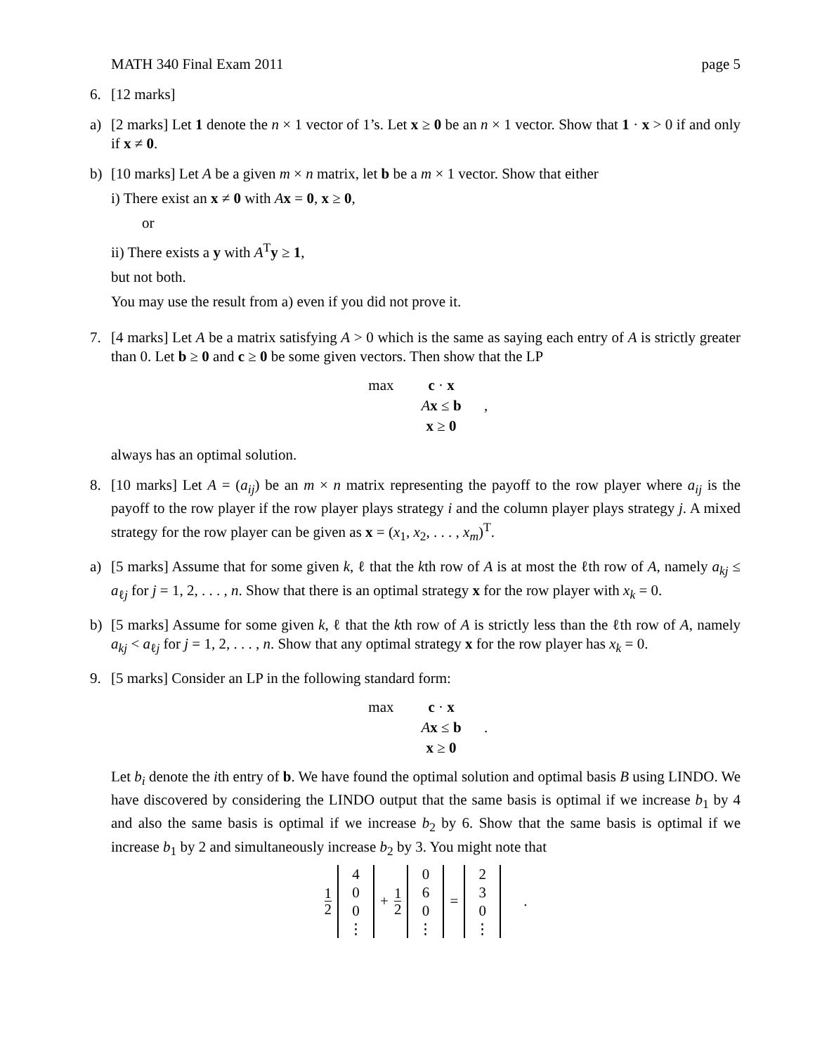MATH 340 Final Exam 2011 page 5
6. [12 marks]
a) [2 marks] Let 1 denote the n × 1 vector of 1’s. Let x ≥ 0 be an n × 1 vector. Show that 1 · x > 0 if and only if x ≠ 0.
b) [10 marks] Let A be a given m × n matrix, let b be a m × 1 vector. Show that either
i) There exist an x ≠ 0 with Ax = 0, x ≥ 0,
or
ii) There exists a y with A<sup>T</sup>y ≥ 1,
but not both.
You may use the result from a) even if you did not prove it.
7. [4 marks] Let A be a matrix satisfying A > 0 which is the same as saying each entry of A is strictly greater than 0. Let b ≥ 0 and c ≥ 0 be some given vectors. Then show that the LP
| max | c · x | |
| | A x ≤ b | , |
| | x ≥ 0 | |
always has an optimal solution.
8. [10 marks] Let A = (a<sub>ij</sub>) be an m × n matrix representing the payoff to the row player where a<sub>ij</sub> is the payoff to the row player if the row player plays strategy i and the column player plays strategy j. A mixed strategy for the row player can be given as x = (x<sub>1</sub>, x<sub>2</sub>, . . . , x<sub>m</sub>)<sup>T</sup>.
a) [5 marks] Assume that for some given k, ℓ that the kth row of A is at most the ℓth row of A, namely a<sub>kj</sub> ≤ a<sub>ℓj</sub> for j = 1, 2, . . . , n. Show that there is an optimal strategy x for the row player with x<sub>k</sub> = 0.
b) [5 marks] Assume for some given k, ℓ that the kth row of A is strictly less than the ℓth row of A, namely a<sub>kj</sub> < a<sub>ℓj</sub> for j = 1, 2, . . . , n. Show that any optimal strategy x for the row player has x<sub>k</sub> = 0.
9. [5 marks] Consider an LP in the following standard form:
| max | c · x | |
| | A x ≤ b | . |
| | x ≥ 0 | |
Let b<sub>i</sub> denote the ith entry of b. We have found the optimal solution and optimal basis B using LINDO. We have discovered by considering the LINDO output that the same basis is optimal if we increase b<sub>1</sub> by 4 and also the same basis is optimal if we increase b<sub>2</sub> by 6. Show that the same basis is optimal if we increase b<sub>1</sub> by 2 and simultaneously increase b<sub>2</sub> by 3. You might note that
1 2
4
0
0
⋮
+ 1 2
0
6
0
⋮
=
2
3
0
⋮
.